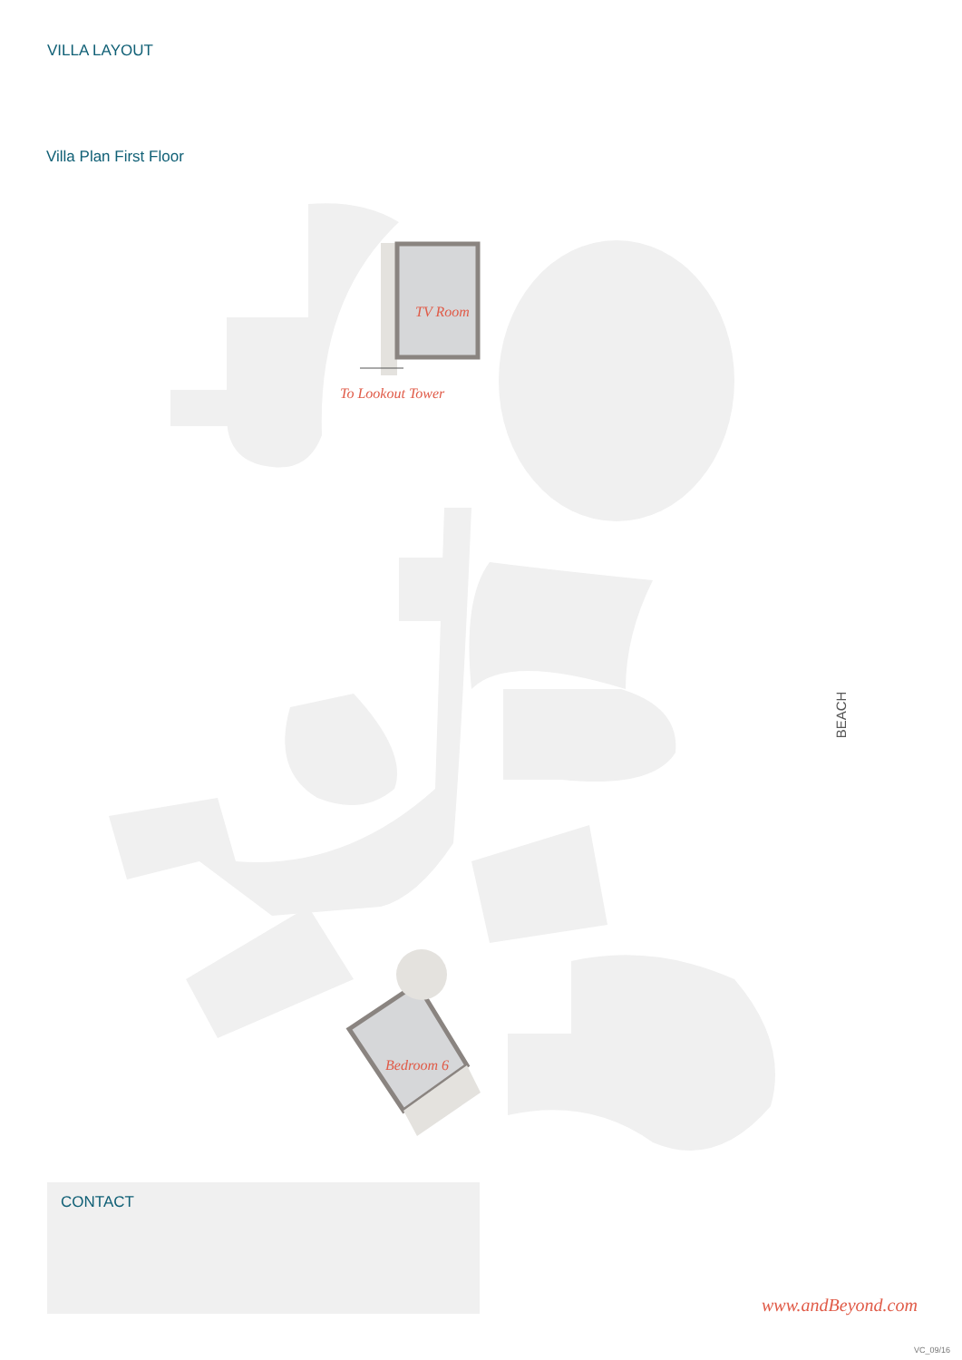VILLA LAYOUT
Villa Plan First Floor
TV Room
To Lookout Tower
Bedroom 6
BEACH
CONTACT
www.andBeyond.com
VC_09/16